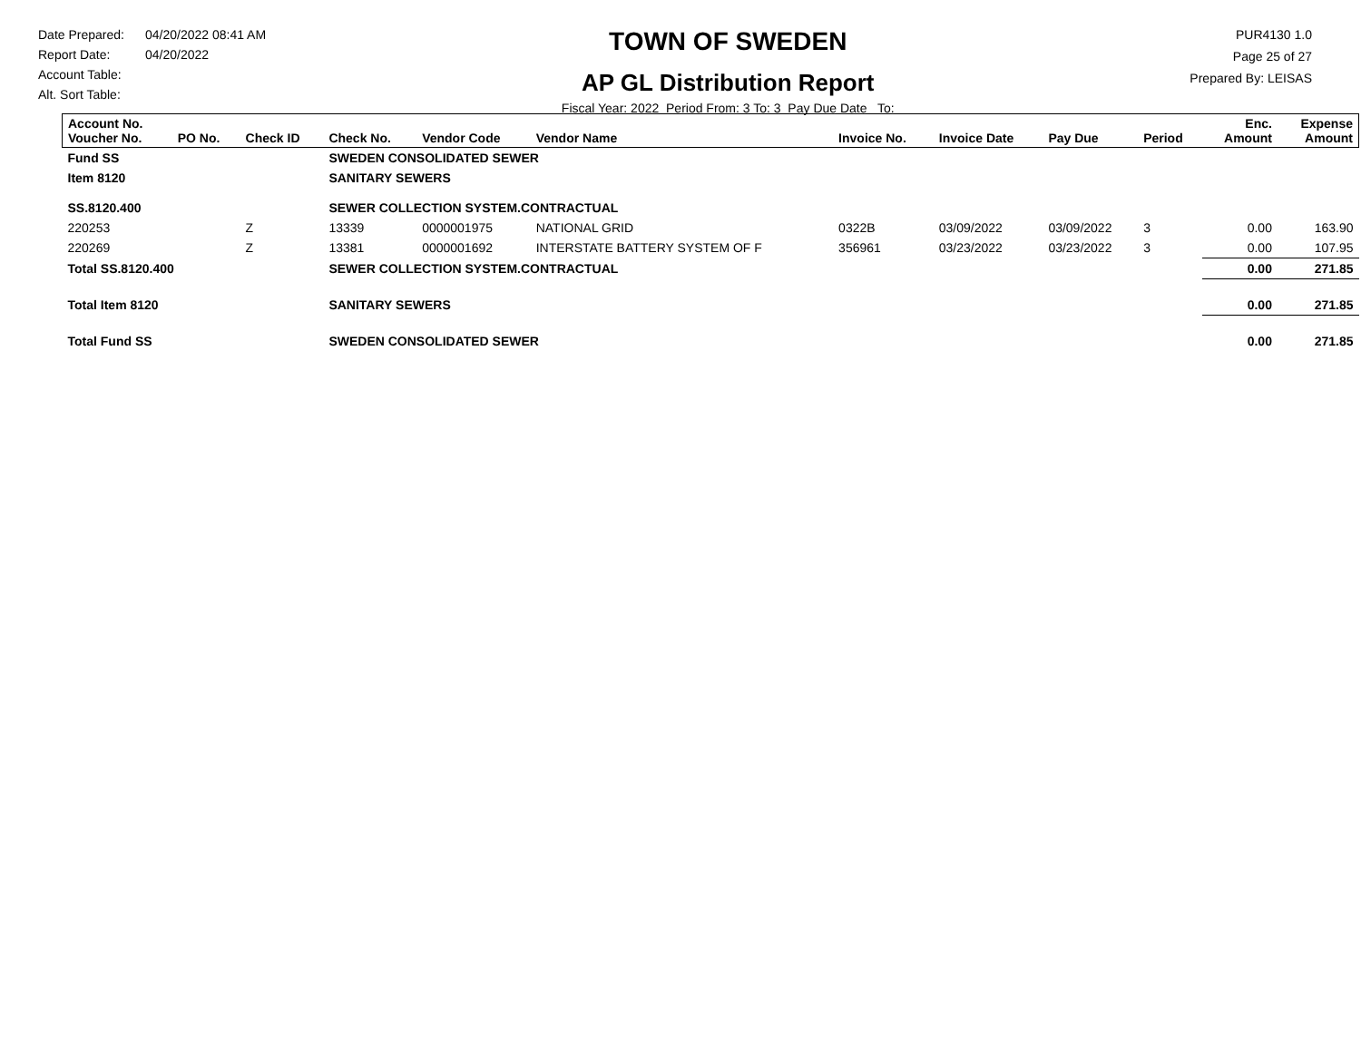Date Prepared: 04/20/2022 08:41 AM
Report Date: 04/20/2022
Account Table:
Alt. Sort Table:
TOWN OF SWEDEN
AP GL Distribution Report
Fiscal Year: 2022 Period From: 3 To: 3 Pay Due Date To:
PUR4130 1.0
Page 25 of 27
Prepared By: LEISAS
| Account No. Voucher No. | PO No. | Check ID | Check No. | Vendor Code | Vendor Name | Invoice No. | Invoice Date | Pay Due | Period | Enc. Amount | Expense Amount |
| --- | --- | --- | --- | --- | --- | --- | --- | --- | --- | --- | --- |
| Fund SS | | | SWEDEN CONSOLIDATED SEWER | | | | | | | | |
| Item 8120 | | | SANITARY SEWERS | | | | | | | | |
| SS.8120.400 | | | SEWER COLLECTION SYSTEM.CONTRACTUAL | | | | | | | | |
| 220253 | | Z | 13339 | 0000001975 | NATIONAL GRID | 0322B | 03/09/2022 | 03/09/2022 | 3 | 0.00 | 163.90 |
| 220269 | | Z | 13381 | 0000001692 | INTERSTATE BATTERY SYSTEM OF F | 356961 | 03/23/2022 | 03/23/2022 | 3 | 0.00 | 107.95 |
| Total SS.8120.400 | | | SEWER COLLECTION SYSTEM.CONTRACTUAL | | | | | | | 0.00 | 271.85 |
| Total Item 8120 | | | SANITARY SEWERS | | | | | | | 0.00 | 271.85 |
| Total Fund SS | | | SWEDEN CONSOLIDATED SEWER | | | | | | | 0.00 | 271.85 |